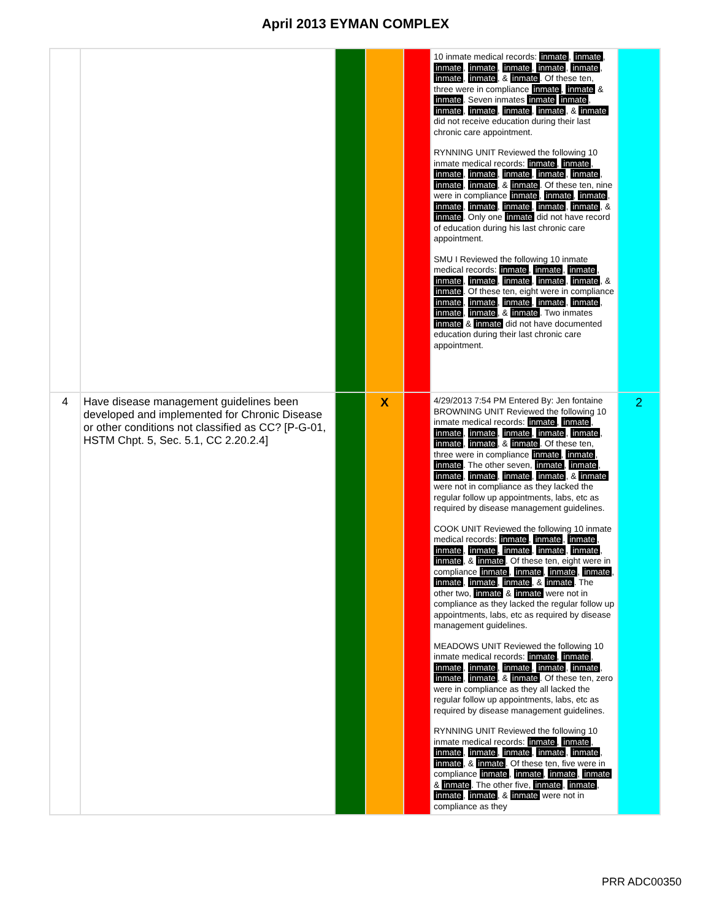April 2013 EYMAN COMPLEX
| | | | | | 10 inmate medical records: inmate , inmate , inmate , inmate , inmate , inmate , inmate , inmate , inmate , & inmate . Of these ten, three were in compliance inmate , inmate & inmate . Seven inmates inmate inmate , inmate , inmate , inmate , inmate , & inmate did not receive education during their last chronic care appointment. RYNNING UNIT Reviewed the following 10 inmate medical records: inmate , inmate , inmate , inmate , inmate , inmate , inmate , inmate , inmate , & inmate . Of these ten, nine were in compliance inmate , inmate , inmate , inmate , inmate , inmate , inmate , inmate , & inmate . Only one inmate did not have record of education during his last chronic care appointment. SMU I Reviewed the following 10 inmate medical records: inmate , inmate , inmate , inmate , inmate , inmate , inmate , inmate , & inmate . Of these ten, eight were in compliance inmate , inmate , inmate , inmate , inmate , inmate , inmate , & inmate . Two inmates inmate & inmate did not have documented education during their last chronic care appointment. | |
| 4 | Have disease management guidelines been developed and implemented for Chronic Disease or other conditions not classified as CC? [P-G-01, HSTM Chpt. 5, Sec. 5.1, CC 2.20.2.4] | | X | | 4/29/2013 7:54 PM Entered By: Jen fontaine BROWNING UNIT Reviewed the following 10 inmate medical records: inmate , inmate , inmate , inmate , inmate , inmate , inmate , inmate , inmate , & inmate . Of these ten, three were in compliance inmate , inmate , inmate . The other seven, inmate , inmate , inmate , inmate , inmate , inmate , & inmate were not in compliance as they lacked the regular follow up appointments, labs, etc as required by disease management guidelines. COOK UNIT Reviewed the following 10 inmate medical records: inmate , inmate , inmate , inmate , inmate , inmate , inmate , inmate , inmate , & inmate . Of these ten, eight were in compliance inmate , inmate , inmate , inmate , inmate , inmate , inmate , & inmate . The other two, inmate & inmate were not in compliance as they lacked the regular follow up appointments, labs, etc as required by disease management guidelines. MEADOWS UNIT Reviewed the following 10 inmate medical records: inmate , inmate , inmate , inmate , inmate , inmate , inmate , inmate , inmate , & inmate . Of these ten, zero were in compliance as they all lacked the regular follow up appointments, labs, etc as required by disease management guidelines. RYNNING UNIT Reviewed the following 10 inmate medical records: inmate , inmate , inmate , inmate , inmate , inmate , inmate , inmate , & inmate . Of these ten, five were in compliance inmate , inmate , inmate , inmate & inmate . The other five, inmate , inmate , inmate , inmate , & inmate were not in compliance as they | 2 |
PRR ADC00350